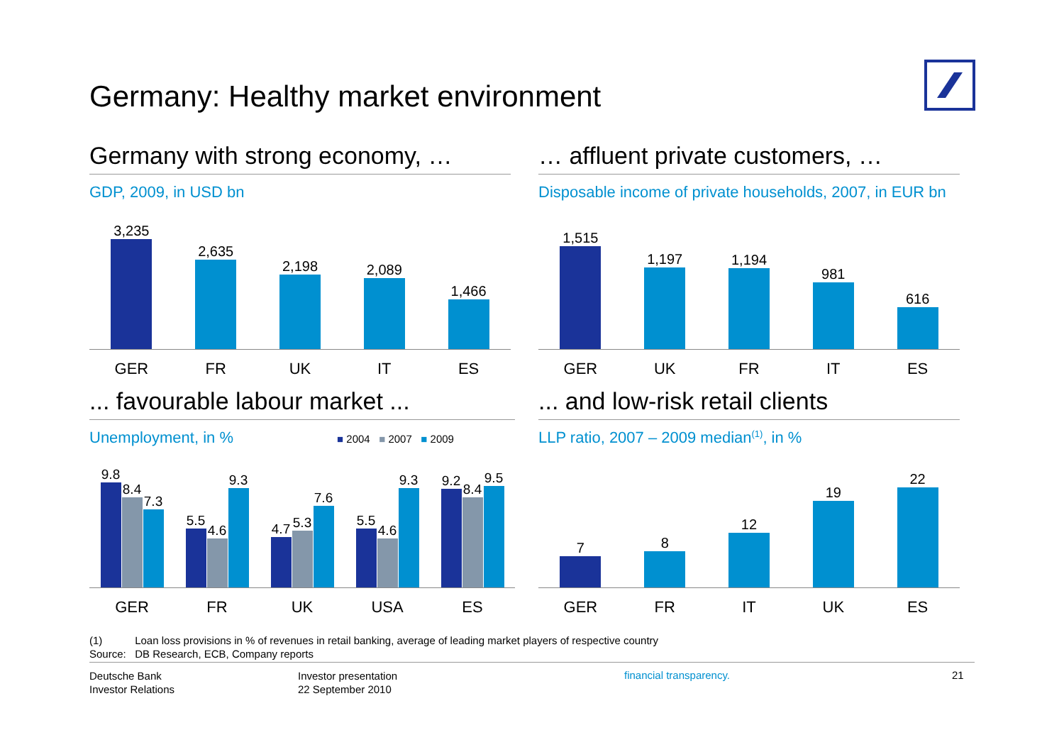Germany: Healthy market environment
Germany with strong economy, …
GDP, 2009, in USD bn
3,235
2,635
2,198
2,089
1,466
GER FR UK IT ES
… affluent private customers, …
Disposable income of private households, 2007, in EUR bn
1,515
1,197
1,194
981
616
GER UK FR IT ES
... favourable labour market ...
Unemployment, in % ■ 2004 ■ 2007 ■ 2009
9.8
8.4
7.3
5.5
4.6
9.3
4.7
5.3
7.6
5.5
4.6
9.3
9.2
8.4
9.5
GER FR UK USA ES
... and low-risk retail clients
LLP ratio, 2007 – 2009 median<sup>(1)</sup>, in %
7
8
12
19
22
GER FR IT UK ES
(1) Loan loss provisions in % of revenues in retail banking, average of leading market players of respective country
Source: DB Research, ECB, Company reports
Deutsche Bank
Investor Relations
Investor presentation
22 September 2010
financial transparency. 21